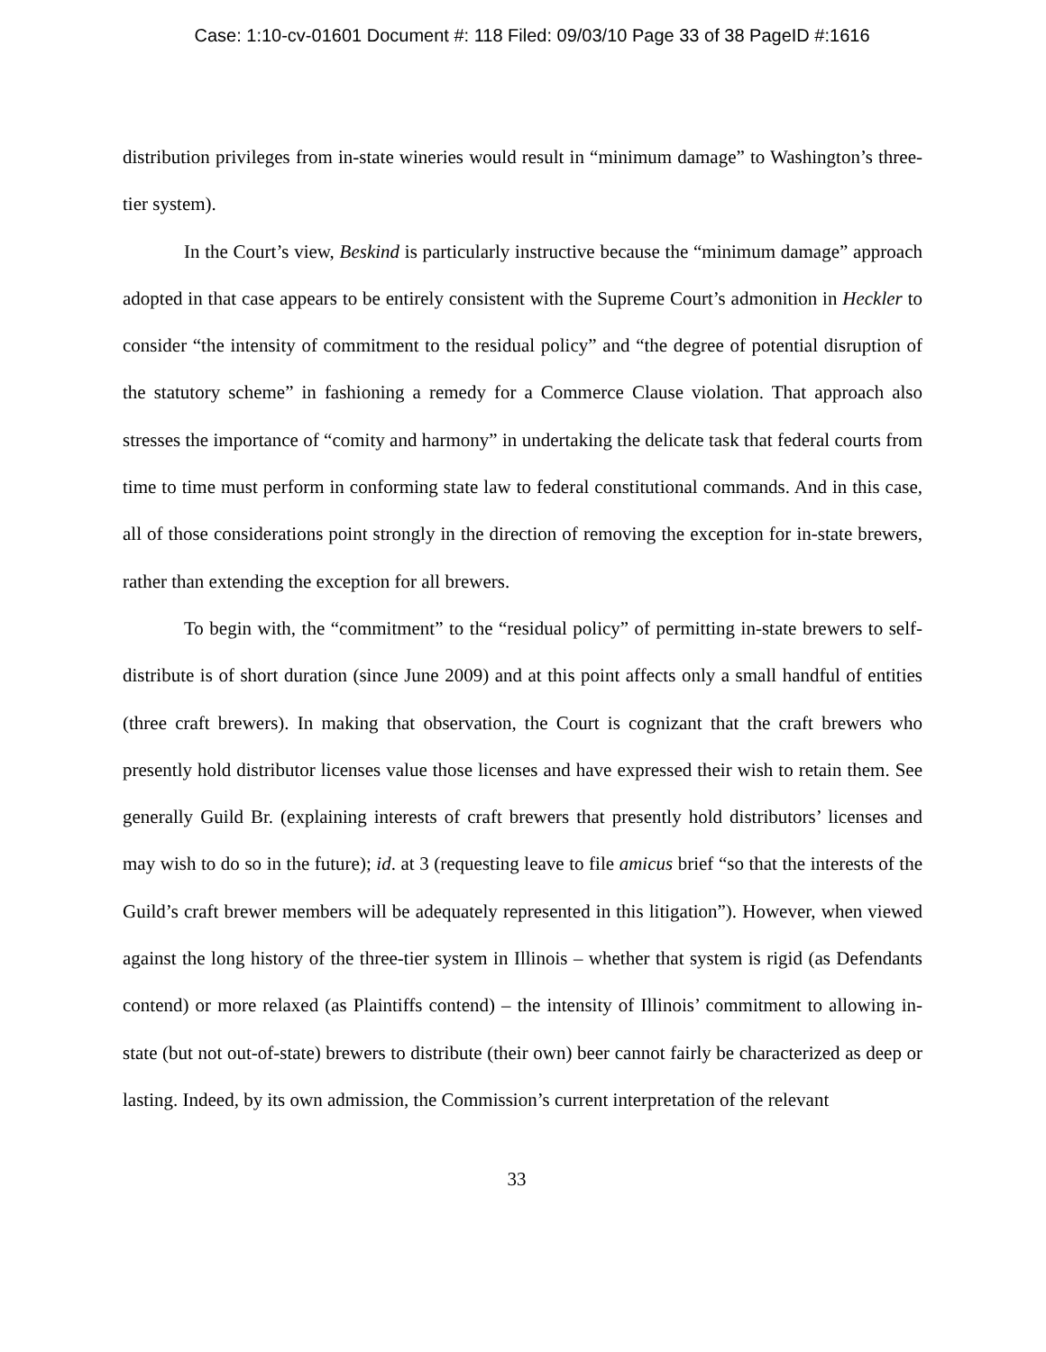Case: 1:10-cv-01601 Document #: 118 Filed: 09/03/10 Page 33 of 38 PageID #:1616
distribution privileges from in-state wineries would result in “minimum damage” to Washington’s three-tier system).
In the Court’s view, Beskind is particularly instructive because the “minimum damage” approach adopted in that case appears to be entirely consistent with the Supreme Court’s admonition in Heckler to consider “the intensity of commitment to the residual policy” and “the degree of potential disruption of the statutory scheme” in fashioning a remedy for a Commerce Clause violation. That approach also stresses the importance of “comity and harmony” in undertaking the delicate task that federal courts from time to time must perform in conforming state law to federal constitutional commands. And in this case, all of those considerations point strongly in the direction of removing the exception for in-state brewers, rather than extending the exception for all brewers.
To begin with, the “commitment” to the “residual policy” of permitting in-state brewers to self-distribute is of short duration (since June 2009) and at this point affects only a small handful of entities (three craft brewers). In making that observation, the Court is cognizant that the craft brewers who presently hold distributor licenses value those licenses and have expressed their wish to retain them. See generally Guild Br. (explaining interests of craft brewers that presently hold distributors’ licenses and may wish to do so in the future); id. at 3 (requesting leave to file amicus brief “so that the interests of the Guild’s craft brewer members will be adequately represented in this litigation”). However, when viewed against the long history of the three-tier system in Illinois – whether that system is rigid (as Defendants contend) or more relaxed (as Plaintiffs contend) – the intensity of Illinois’ commitment to allowing in-state (but not out-of-state) brewers to distribute (their own) beer cannot fairly be characterized as deep or lasting. Indeed, by its own admission, the Commission’s current interpretation of the relevant
33